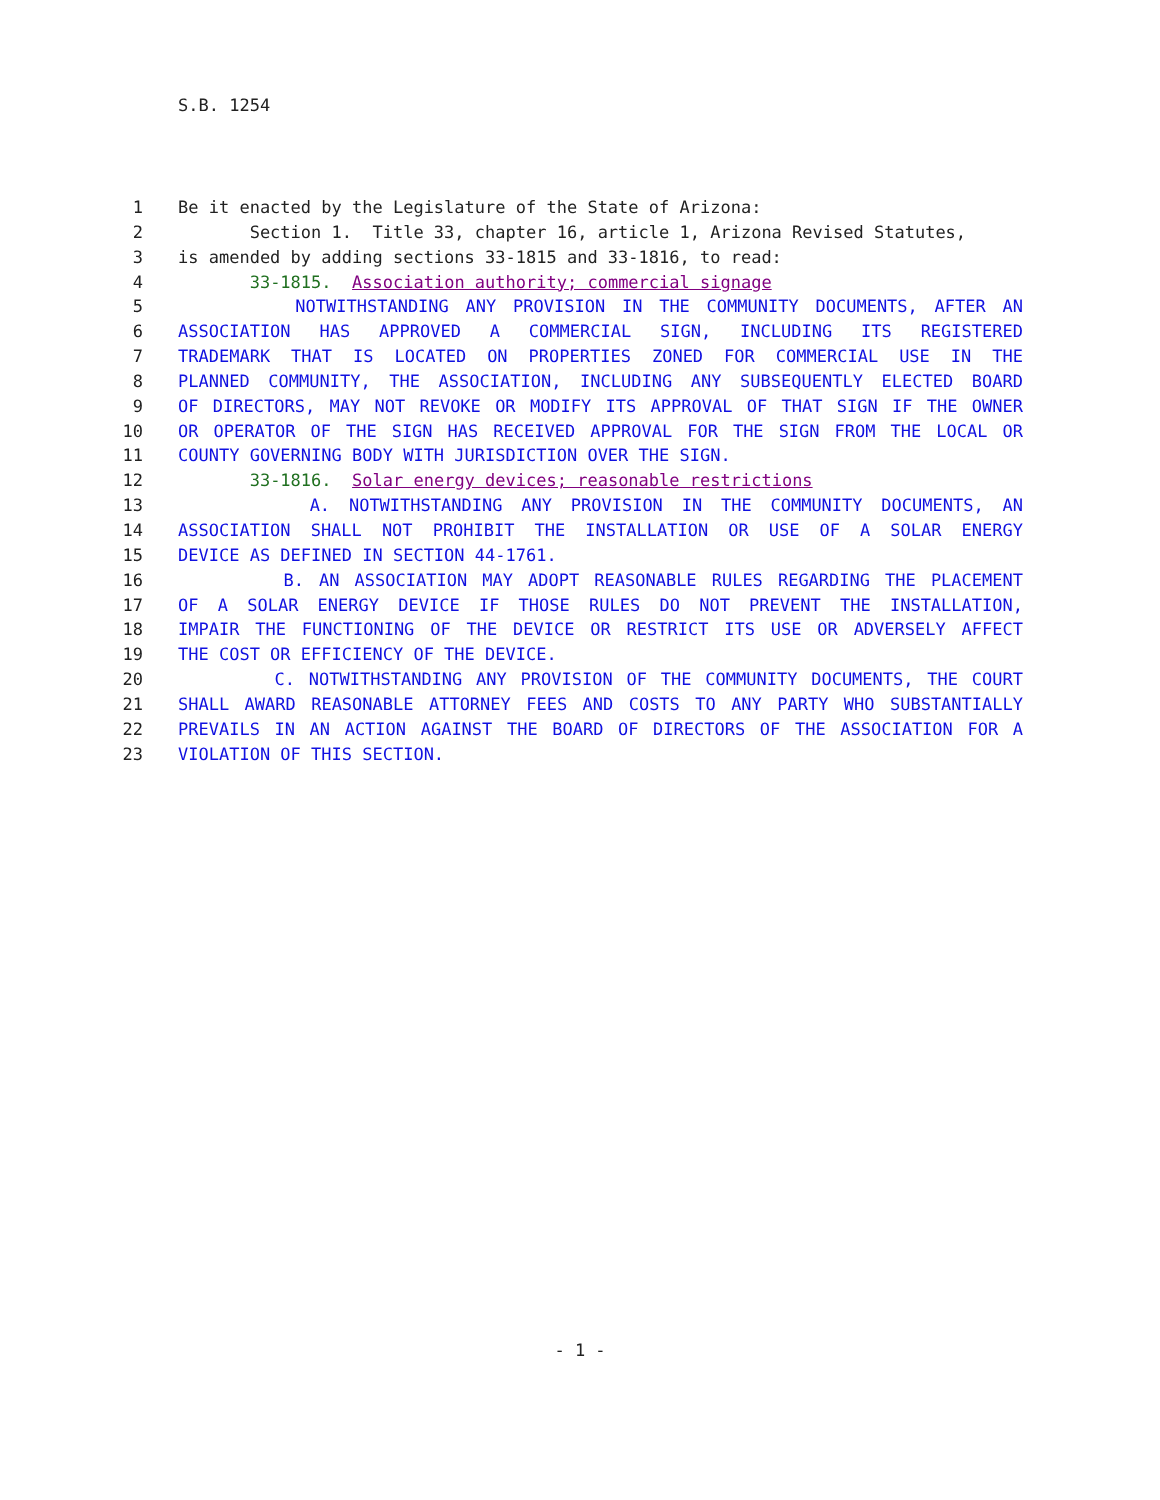S.B. 1254
1 Be it enacted by the Legislature of the State of Arizona:
2 Section 1. Title 33, chapter 16, article 1, Arizona Revised Statutes,
3 is amended by adding sections 33-1815 and 33-1816, to read:
4 33-1815. Association authority; commercial signage
5 NOTWITHSTANDING ANY PROVISION IN THE COMMUNITY DOCUMENTS, AFTER AN
6 ASSOCIATION HAS APPROVED A COMMERCIAL SIGN, INCLUDING ITS REGISTERED
7 TRADEMARK THAT IS LOCATED ON PROPERTIES ZONED FOR COMMERCIAL USE IN THE
8 PLANNED COMMUNITY, THE ASSOCIATION, INCLUDING ANY SUBSEQUENTLY ELECTED BOARD
9 OF DIRECTORS, MAY NOT REVOKE OR MODIFY ITS APPROVAL OF THAT SIGN IF THE OWNER
10 OR OPERATOR OF THE SIGN HAS RECEIVED APPROVAL FOR THE SIGN FROM THE LOCAL OR
11 COUNTY GOVERNING BODY WITH JURISDICTION OVER THE SIGN.
12 33-1816. Solar energy devices; reasonable restrictions
13 A. NOTWITHSTANDING ANY PROVISION IN THE COMMUNITY DOCUMENTS, AN
14 ASSOCIATION SHALL NOT PROHIBIT THE INSTALLATION OR USE OF A SOLAR ENERGY
15 DEVICE AS DEFINED IN SECTION 44-1761.
16 B. AN ASSOCIATION MAY ADOPT REASONABLE RULES REGARDING THE PLACEMENT
17 OF A SOLAR ENERGY DEVICE IF THOSE RULES DO NOT PREVENT THE INSTALLATION,
18 IMPAIR THE FUNCTIONING OF THE DEVICE OR RESTRICT ITS USE OR ADVERSELY AFFECT
19 THE COST OR EFFICIENCY OF THE DEVICE.
20 C. NOTWITHSTANDING ANY PROVISION OF THE COMMUNITY DOCUMENTS, THE COURT
21 SHALL AWARD REASONABLE ATTORNEY FEES AND COSTS TO ANY PARTY WHO SUBSTANTIALLY
22 PREVAILS IN AN ACTION AGAINST THE BOARD OF DIRECTORS OF THE ASSOCIATION FOR A
23 VIOLATION OF THIS SECTION.
- 1 -